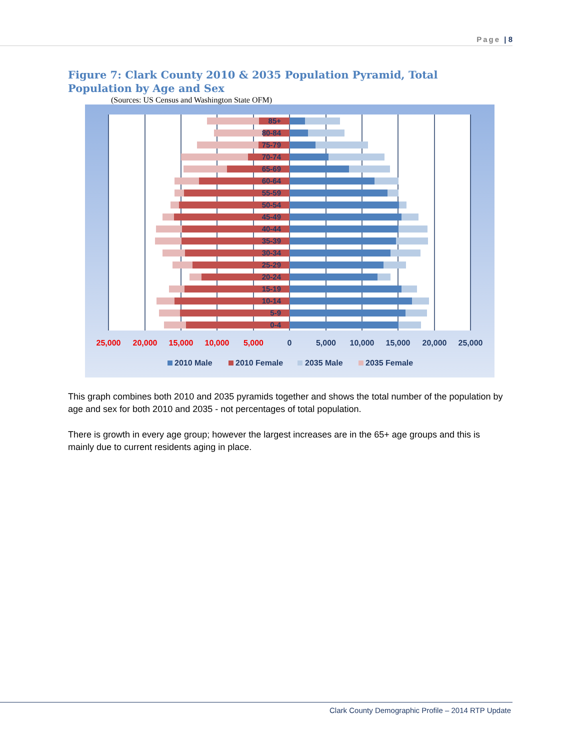Page | 8
Figure 7: Clark County 2010 & 2035 Population Pyramid, Total Population by Age and Sex
(Sources: US Census and Washington State OFM)
85+
80-84
75-79
70-74
65-69
60-64
55-59
50-54
45-49
40-44
35-39
30-34
25-29
20-24
15-19
10-14
5-9
0-4
25,000
20,000
15,000
10,000
5,000
0
5,000
10,000
15,000
20,000
25,000
2010 Male
2010 Female
2035 Male
2035 Female
This graph combines both 2010 and 2035 pyramids together and shows the total number of the population by age and sex for both 2010 and 2035 - not percentages of total population.
There is growth in every age group; however the largest increases are in the 65+ age groups and this is mainly due to current residents aging in place.
Clark County Demographic Profile – 2014 RTP Update